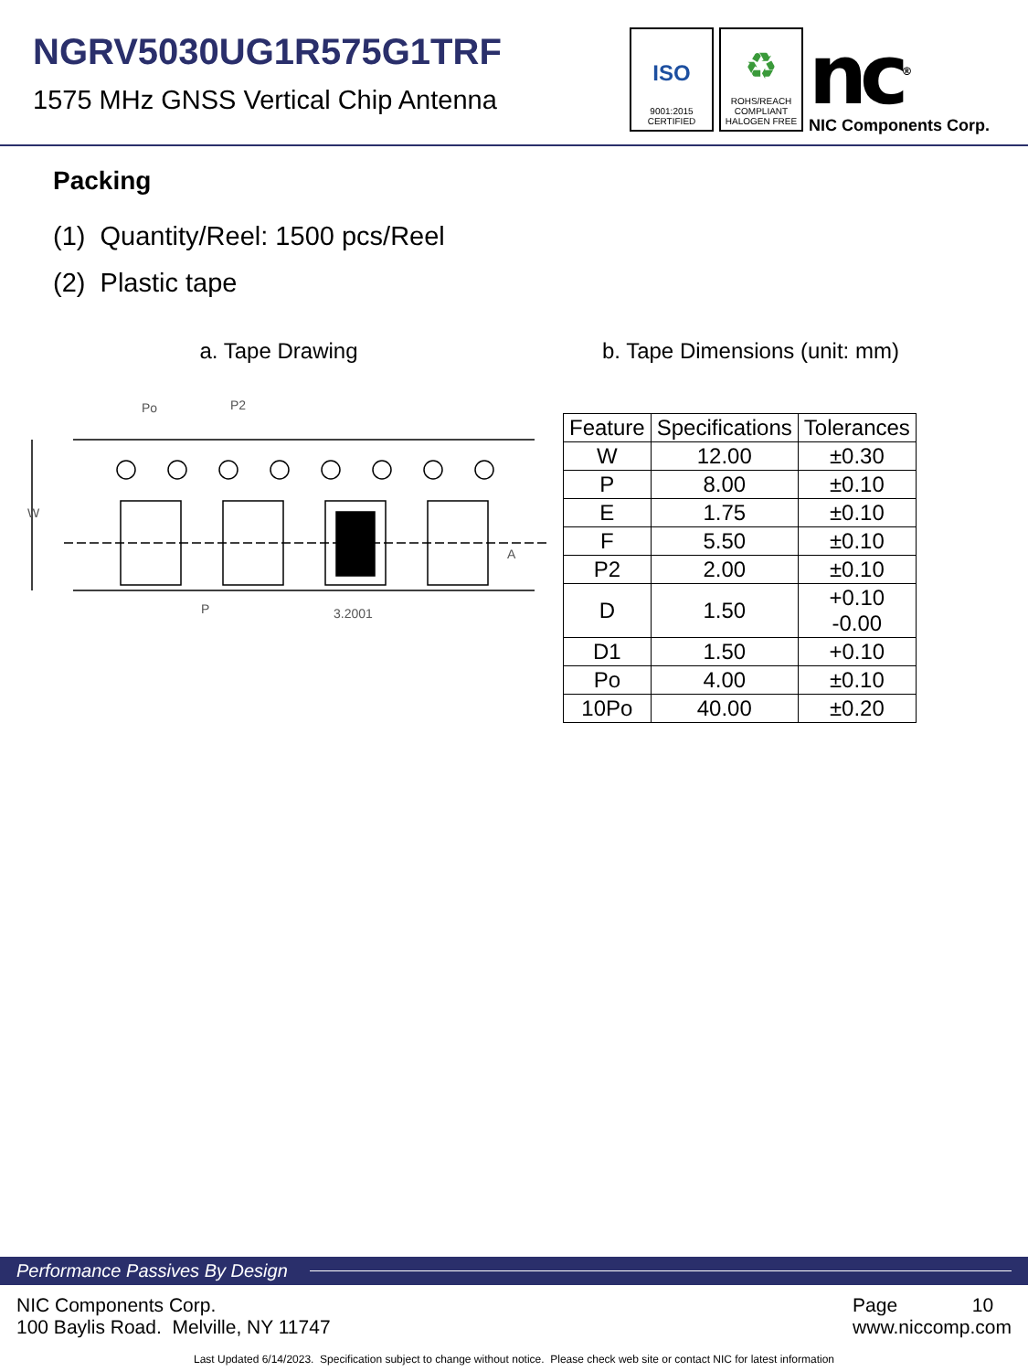NGRV5030UG1R575G1TRF
1575 MHz GNSS Vertical Chip Antenna
ISO
9001:2015
CERTIFIED
♻
ROHS/REACH
COMPLIANT
HALOGEN FREE
nc<sup>®</sup>
NIC Components Corp.
Packing
(1) Quantity/Reel: 1500 pcs/Reel
(2) Plastic tape
a. Tape Drawing
Po
P2
P
3.2001
A
W
b. Tape Dimensions (unit: mm)
| Feature | Specifications | Tolerances |
| --- | --- | --- |
| W | 12.00 | ±0.30 |
| P | 8.00 | ±0.10 |
| E | 1.75 | ±0.10 |
| F | 5.50 | ±0.10 |
| P2 | 2.00 | ±0.10 |
| D | 1.50 | +0.10 -0.00 |
| D1 | 1.50 | +0.10 |
| Po | 4.00 | ±0.10 |
| 10Po | 40.00 | ±0.20 |
Performance Passives By Design
NIC Components Corp.
100 Baylis Road. Melville, NY 11747
Page 10
www.niccomp.com
Last Updated 6/14/2023. Specification subject to change without notice. Please check web site or contact NIC for latest information